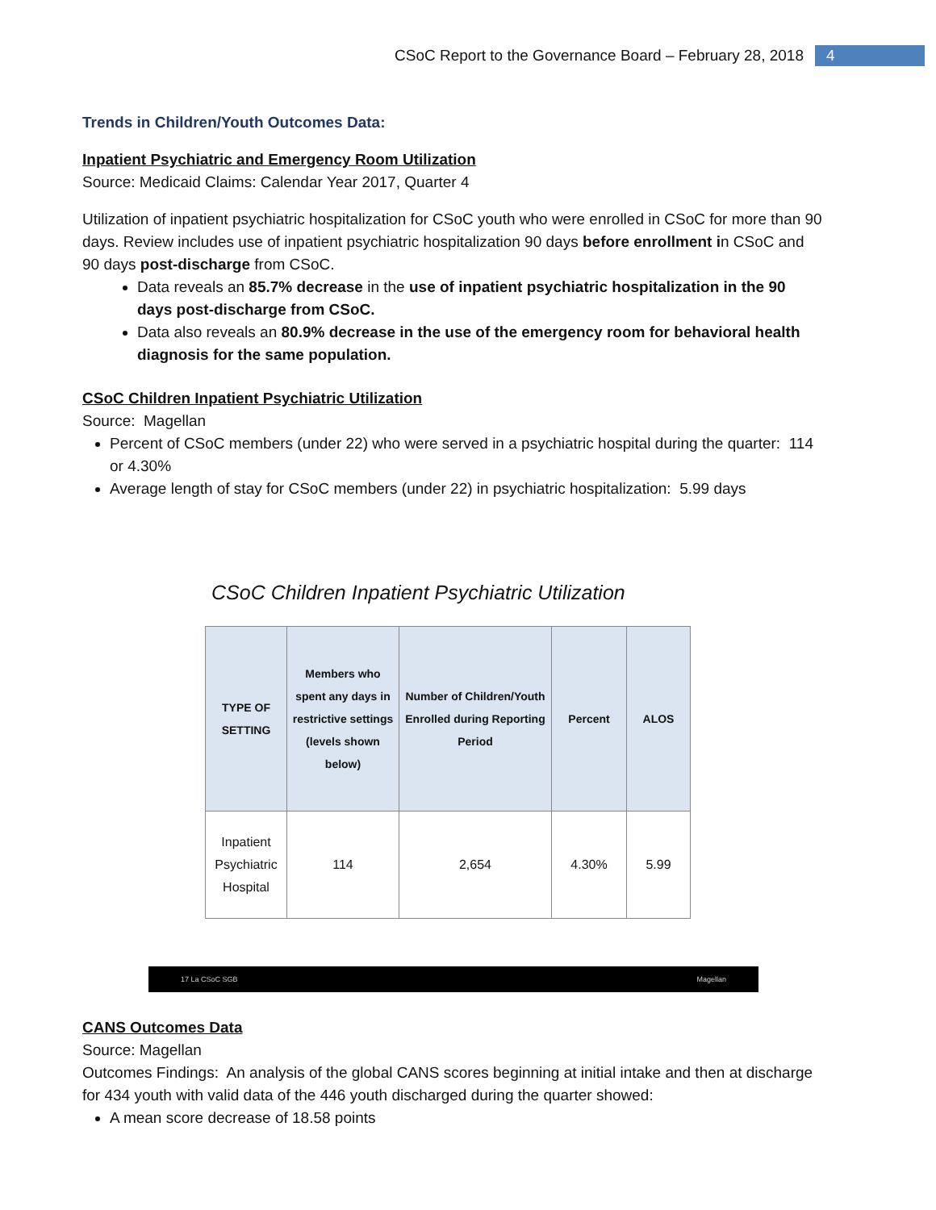CSoC Report to the Governance Board – February 28, 2018 4
Trends in Children/Youth Outcomes Data:
Inpatient Psychiatric and Emergency Room Utilization
Source: Medicaid Claims: Calendar Year 2017, Quarter 4
Utilization of inpatient psychiatric hospitalization for CSoC youth who were enrolled in CSoC for more than 90 days. Review includes use of inpatient psychiatric hospitalization 90 days before enrollment in CSoC and 90 days post-discharge from CSoC.
Data reveals an 85.7% decrease in the use of inpatient psychiatric hospitalization in the 90 days post-discharge from CSoC.
Data also reveals an 80.9% decrease in the use of the emergency room for behavioral health diagnosis for the same population.
CSoC Children Inpatient Psychiatric Utilization
Source: Magellan
Percent of CSoC members (under 22) who were served in a psychiatric hospital during the quarter: 114 or 4.30%
Average length of stay for CSoC members (under 22) in psychiatric hospitalization: 5.99 days
CSoC Children Inpatient Psychiatric Utilization
| TYPE OF SETTING | Members who spent any days in restrictive settings (levels shown below) | Number of Children/Youth Enrolled during Reporting Period | Percent | ALOS |
| --- | --- | --- | --- | --- |
| Inpatient Psychiatric Hospital | 114 | 2,654 | 4.30% | 5.99 |
17 La CSoC SGB Magellan
CANS Outcomes Data
Source: Magellan
Outcomes Findings: An analysis of the global CANS scores beginning at initial intake and then at discharge for 434 youth with valid data of the 446 youth discharged during the quarter showed:
A mean score decrease of 18.58 points